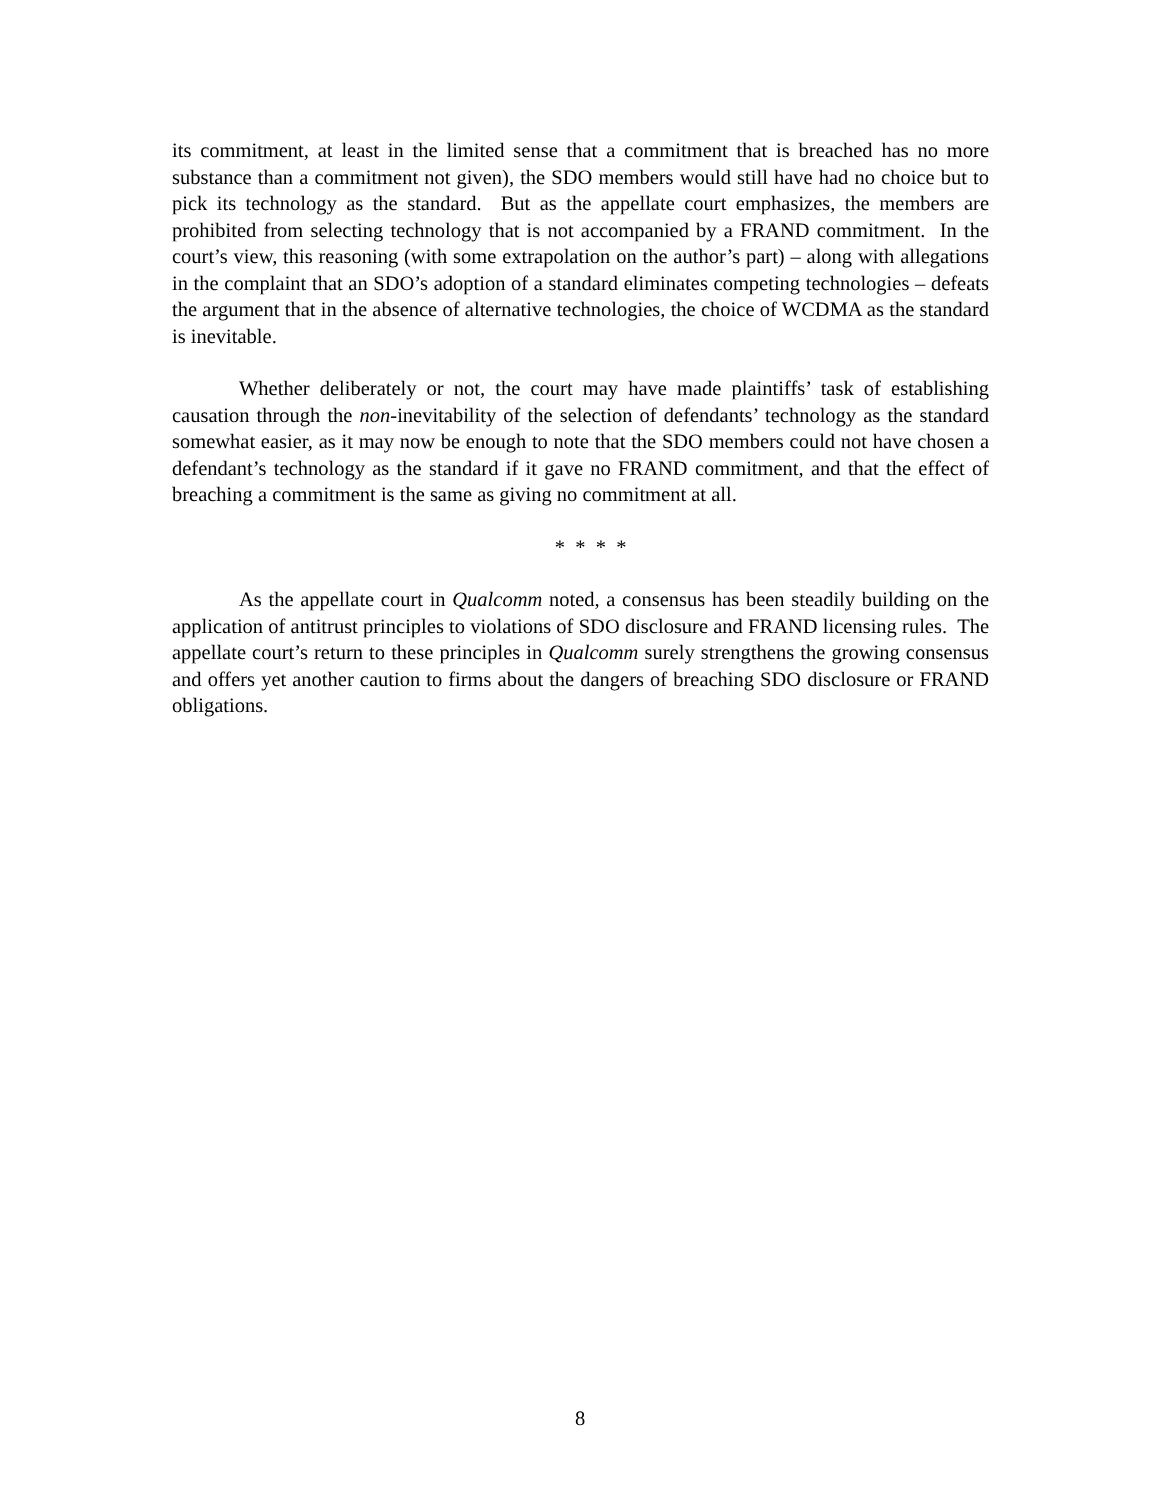its commitment, at least in the limited sense that a commitment that is breached has no more substance than a commitment not given), the SDO members would still have had no choice but to pick its technology as the standard. But as the appellate court emphasizes, the members are prohibited from selecting technology that is not accompanied by a FRAND commitment. In the court’s view, this reasoning (with some extrapolation on the author’s part) – along with allegations in the complaint that an SDO’s adoption of a standard eliminates competing technologies – defeats the argument that in the absence of alternative technologies, the choice of WCDMA as the standard is inevitable.
Whether deliberately or not, the court may have made plaintiffs’ task of establishing causation through the non-inevitability of the selection of defendants’ technology as the standard somewhat easier, as it may now be enough to note that the SDO members could not have chosen a defendant’s technology as the standard if it gave no FRAND commitment, and that the effect of breaching a commitment is the same as giving no commitment at all.
* * * *
As the appellate court in Qualcomm noted, a consensus has been steadily building on the application of antitrust principles to violations of SDO disclosure and FRAND licensing rules. The appellate court’s return to these principles in Qualcomm surely strengthens the growing consensus and offers yet another caution to firms about the dangers of breaching SDO disclosure or FRAND obligations.
8